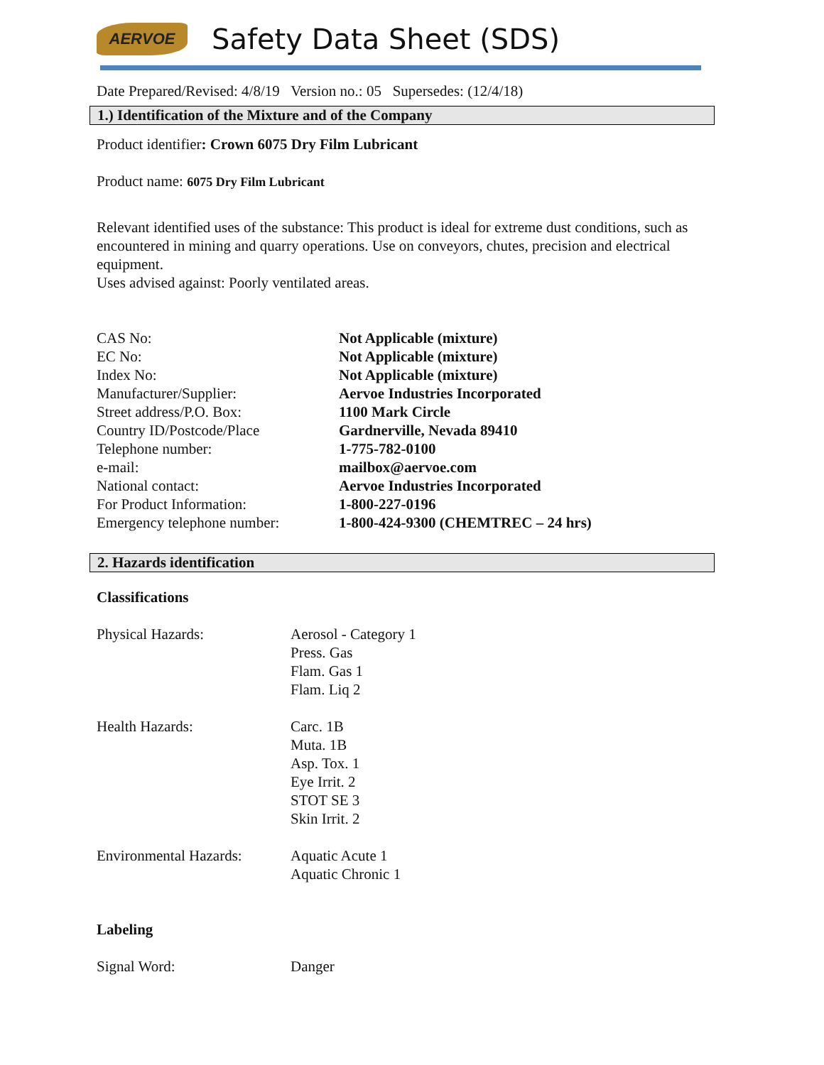AERVOE
Safety Data Sheet (SDS)
Date Prepared/Revised: 4/8/19 Version no.: 05 Supersedes: (12/4/18)
1.) Identification of the Mixture and of the Company
Product identifier: Crown 6075 Dry Film Lubricant
Product name: 6075 Dry Film Lubricant
Relevant identified uses of the substance: This product is ideal for extreme dust conditions, such as encountered in mining and quarry operations. Use on conveyors, chutes, precision and electrical equipment.
Uses advised against: Poorly ventilated areas.
| CAS No: | Not Applicable (mixture) |
| EC No: | Not Applicable (mixture) |
| Index No: | Not Applicable (mixture) |
| Manufacturer/Supplier: | Aervoe Industries Incorporated |
| Street address/P.O. Box: | 1100 Mark Circle |
| Country ID/Postcode/Place | Gardnerville, Nevada 89410 |
| Telephone number: | 1-775-782-0100 |
| e-mail: | mailbox@aervoe.com |
| National contact: | Aervoe Industries Incorporated |
| For Product Information: | 1-800-227-0196 |
| Emergency telephone number: | 1-800-424-9300 (CHEMTREC – 24 hrs) |
2. Hazards identification
Classifications
| Physical Hazards: | Aerosol - Category 1 Press. Gas Flam. Gas 1 Flam. Liq 2 |
| Health Hazards: | Carc. 1B Muta. 1B Asp. Tox. 1 Eye Irrit. 2 STOT SE 3 Skin Irrit. 2 |
| Environmental Hazards: | Aquatic Acute 1 Aquatic Chronic 1 |
Labeling
| Signal Word: | Danger |